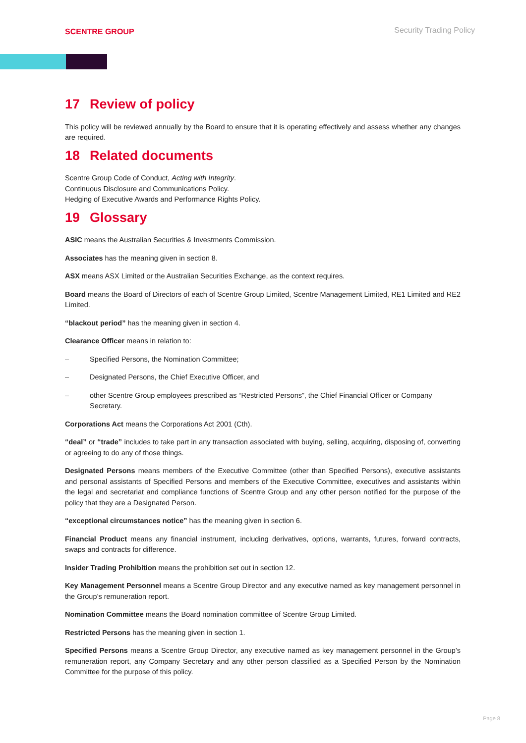SCENTRE GROUP
Security Trading Policy
17 Review of policy
This policy will be reviewed annually by the Board to ensure that it is operating effectively and assess whether any changes are required.
18 Related documents
Scentre Group Code of Conduct, Acting with Integrity.
Continuous Disclosure and Communications Policy.
Hedging of Executive Awards and Performance Rights Policy.
19 Glossary
ASIC means the Australian Securities & Investments Commission.
Associates has the meaning given in section 8.
ASX means ASX Limited or the Australian Securities Exchange, as the context requires.
Board means the Board of Directors of each of Scentre Group Limited, Scentre Management Limited, RE1 Limited and RE2 Limited.
“blackout period” has the meaning given in section 4.
Clearance Officer means in relation to:
– Specified Persons, the Nomination Committee;
– Designated Persons, the Chief Executive Officer, and
– other Scentre Group employees prescribed as “Restricted Persons”, the Chief Financial Officer or Company Secretary.
Corporations Act means the Corporations Act 2001 (Cth).
“deal” or “trade” includes to take part in any transaction associated with buying, selling, acquiring, disposing of, converting or agreeing to do any of those things.
Designated Persons means members of the Executive Committee (other than Specified Persons), executive assistants and personal assistants of Specified Persons and members of the Executive Committee, executives and assistants within the legal and secretariat and compliance functions of Scentre Group and any other person notified for the purpose of the policy that they are a Designated Person.
“exceptional circumstances notice” has the meaning given in section 6.
Financial Product means any financial instrument, including derivatives, options, warrants, futures, forward contracts, swaps and contracts for difference.
Insider Trading Prohibition means the prohibition set out in section 12.
Key Management Personnel means a Scentre Group Director and any executive named as key management personnel in the Group’s remuneration report.
Nomination Committee means the Board nomination committee of Scentre Group Limited.
Restricted Persons has the meaning given in section 1.
Specified Persons means a Scentre Group Director, any executive named as key management personnel in the Group’s remuneration report, any Company Secretary and any other person classified as a Specified Person by the Nomination Committee for the purpose of this policy.
Page 8